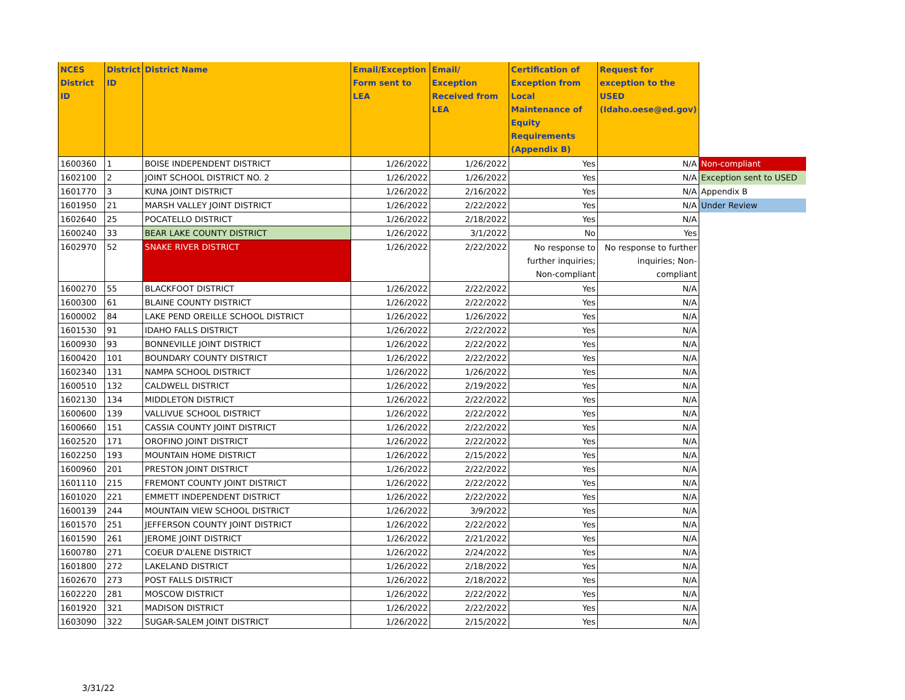| NCES District ID | District ID | District Name | Email/Exception Form sent to LEA | Email/ Exception Received from LEA | Certification of Exception from Local Maintenance of Equity Requirements (Appendix B) | Request for exception to the USED (Idaho.oese@ed.gov) | |
| 1600360 | 1 | BOISE INDEPENDENT DISTRICT | 1/26/2022 | 1/26/2022 | Yes | N/A | Non-compliant |
| 1602100 | 2 | JOINT SCHOOL DISTRICT NO. 2 | 1/26/2022 | 1/26/2022 | Yes | N/A | Exception sent to USED |
| 1601770 | 3 | KUNA JOINT DISTRICT | 1/26/2022 | 2/16/2022 | Yes | N/A | Appendix B |
| 1601950 | 21 | MARSH VALLEY JOINT DISTRICT | 1/26/2022 | 2/22/2022 | Yes | N/A | Under Review |
| 1602640 | 25 | POCATELLO DISTRICT | 1/26/2022 | 2/18/2022 | Yes | N/A | |
| 1600240 | 33 | BEAR LAKE COUNTY DISTRICT | 1/26/2022 | 3/1/2022 | No | Yes | |
| 1602970 | 52 | SNAKE RIVER DISTRICT | 1/26/2022 | 2/22/2022 | No response to further inquiries; Non-compliant | No response to further inquiries; Non- compliant | |
| 1600270 | 55 | BLACKFOOT DISTRICT | 1/26/2022 | 2/22/2022 | Yes | N/A | |
| 1600300 | 61 | BLAINE COUNTY DISTRICT | 1/26/2022 | 2/22/2022 | Yes | N/A | |
| 1600002 | 84 | LAKE PEND OREILLE SCHOOL DISTRICT | 1/26/2022 | 1/26/2022 | Yes | N/A | |
| 1601530 | 91 | IDAHO FALLS DISTRICT | 1/26/2022 | 2/22/2022 | Yes | N/A | |
| 1600930 | 93 | BONNEVILLE JOINT DISTRICT | 1/26/2022 | 2/22/2022 | Yes | N/A | |
| 1600420 | 101 | BOUNDARY COUNTY DISTRICT | 1/26/2022 | 2/22/2022 | Yes | N/A | |
| 1602340 | 131 | NAMPA SCHOOL DISTRICT | 1/26/2022 | 1/26/2022 | Yes | N/A | |
| 1600510 | 132 | CALDWELL DISTRICT | 1/26/2022 | 2/19/2022 | Yes | N/A | |
| 1602130 | 134 | MIDDLETON DISTRICT | 1/26/2022 | 2/22/2022 | Yes | N/A | |
| 1600600 | 139 | VALLIVUE SCHOOL DISTRICT | 1/26/2022 | 2/22/2022 | Yes | N/A | |
| 1600660 | 151 | CASSIA COUNTY JOINT DISTRICT | 1/26/2022 | 2/22/2022 | Yes | N/A | |
| 1602520 | 171 | OROFINO JOINT DISTRICT | 1/26/2022 | 2/22/2022 | Yes | N/A | |
| 1602250 | 193 | MOUNTAIN HOME DISTRICT | 1/26/2022 | 2/15/2022 | Yes | N/A | |
| 1600960 | 201 | PRESTON JOINT DISTRICT | 1/26/2022 | 2/22/2022 | Yes | N/A | |
| 1601110 | 215 | FREMONT COUNTY JOINT DISTRICT | 1/26/2022 | 2/22/2022 | Yes | N/A | |
| 1601020 | 221 | EMMETT INDEPENDENT DISTRICT | 1/26/2022 | 2/22/2022 | Yes | N/A | |
| 1600139 | 244 | MOUNTAIN VIEW SCHOOL DISTRICT | 1/26/2022 | 3/9/2022 | Yes | N/A | |
| 1601570 | 251 | JEFFERSON COUNTY JOINT DISTRICT | 1/26/2022 | 2/22/2022 | Yes | N/A | |
| 1601590 | 261 | JEROME JOINT DISTRICT | 1/26/2022 | 2/21/2022 | Yes | N/A | |
| 1600780 | 271 | COEUR D'ALENE DISTRICT | 1/26/2022 | 2/24/2022 | Yes | N/A | |
| 1601800 | 272 | LAKELAND DISTRICT | 1/26/2022 | 2/18/2022 | Yes | N/A | |
| 1602670 | 273 | POST FALLS DISTRICT | 1/26/2022 | 2/18/2022 | Yes | N/A | |
| 1602220 | 281 | MOSCOW DISTRICT | 1/26/2022 | 2/22/2022 | Yes | N/A | |
| 1601920 | 321 | MADISON DISTRICT | 1/26/2022 | 2/22/2022 | Yes | N/A | |
| 1603090 | 322 | SUGAR-SALEM JOINT DISTRICT | 1/26/2022 | 2/15/2022 | Yes | N/A | |
3/31/22